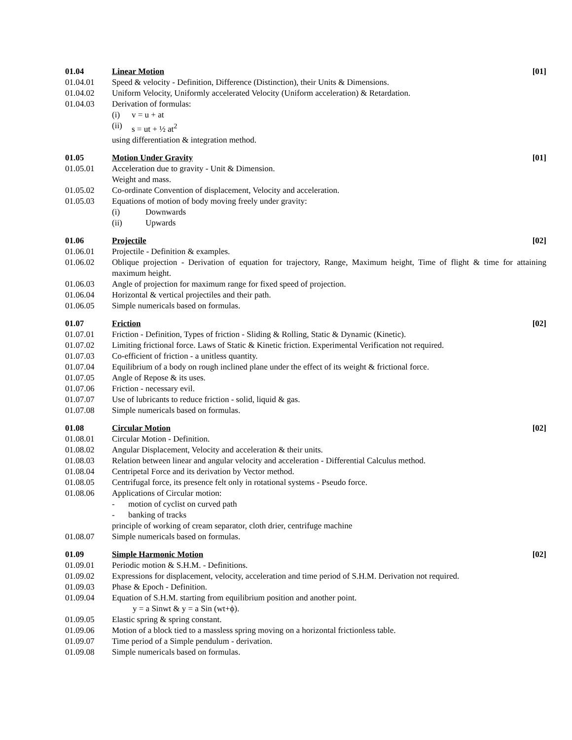01.04 Linear Motion [01]
01.04.01 Speed & velocity - Definition, Difference (Distinction), their Units & Dimensions.
01.04.02 Uniform Velocity, Uniformly accelerated Velocity (Uniform acceleration) & Retardation.
01.04.03 Derivation of formulas:
(i) v = u + at
(ii) s = ut + ½ at<sup>2</sup>
using differentiation & integration method.
01.05 Motion Under Gravity [01]
01.05.01 Acceleration due to gravity - Unit & Dimension.
Weight and mass.
01.05.02 Co-ordinate Convention of displacement, Velocity and acceleration.
01.05.03 Equations of motion of body moving freely under gravity:
(i) Downwards
(ii) Upwards
01.06 Projectile [02]
01.06.01 Projectile - Definition & examples.
01.06.02 Oblique projection - Derivation of equation for trajectory, Range, Maximum height, Time of flight & time for attaining maximum height.
01.06.03 Angle of projection for maximum range for fixed speed of projection.
01.06.04 Horizontal & vertical projectiles and their path.
01.06.05 Simple numericals based on formulas.
01.07 Friction [02]
01.07.01 Friction - Definition, Types of friction - Sliding & Rolling, Static & Dynamic (Kinetic).
01.07.02 Limiting frictional force. Laws of Static & Kinetic friction. Experimental Verification not required.
01.07.03 Co-efficient of friction - a unitless quantity.
01.07.04 Equilibrium of a body on rough inclined plane under the effect of its weight & frictional force.
01.07.05 Angle of Repose & its uses.
01.07.06 Friction - necessary evil.
01.07.07 Use of lubricants to reduce friction - solid, liquid & gas.
01.07.08 Simple numericals based on formulas.
01.08 Circular Motion [02]
01.08.01 Circular Motion - Definition.
01.08.02 Angular Displacement, Velocity and acceleration & their units.
01.08.03 Relation between linear and angular velocity and acceleration - Differential Calculus method.
01.08.04 Centripetal Force and its derivation by Vector method.
01.08.05 Centrifugal force, its presence felt only in rotational systems - Pseudo force.
01.08.06 Applications of Circular motion:
- motion of cyclist on curved path
- banking of tracks
principle of working of cream separator, cloth drier, centrifuge machine
01.08.07 Simple numericals based on formulas.
01.09 Simple Harmonic Motion [02]
01.09.01 Periodic motion & S.H.M. - Definitions.
01.09.02 Expressions for displacement, velocity, acceleration and time period of S.H.M. Derivation not required.
01.09.03 Phase & Epoch - Definition.
01.09.04 Equation of S.H.M. starting from equilibrium position and another point.
y = a Sinwt & y = a Sin (wt+ϕ).
01.09.05 Elastic spring & spring constant.
01.09.06 Motion of a block tied to a massless spring moving on a horizontal frictionless table.
01.09.07 Time period of a Simple pendulum - derivation.
01.09.08 Simple numericals based on formulas.